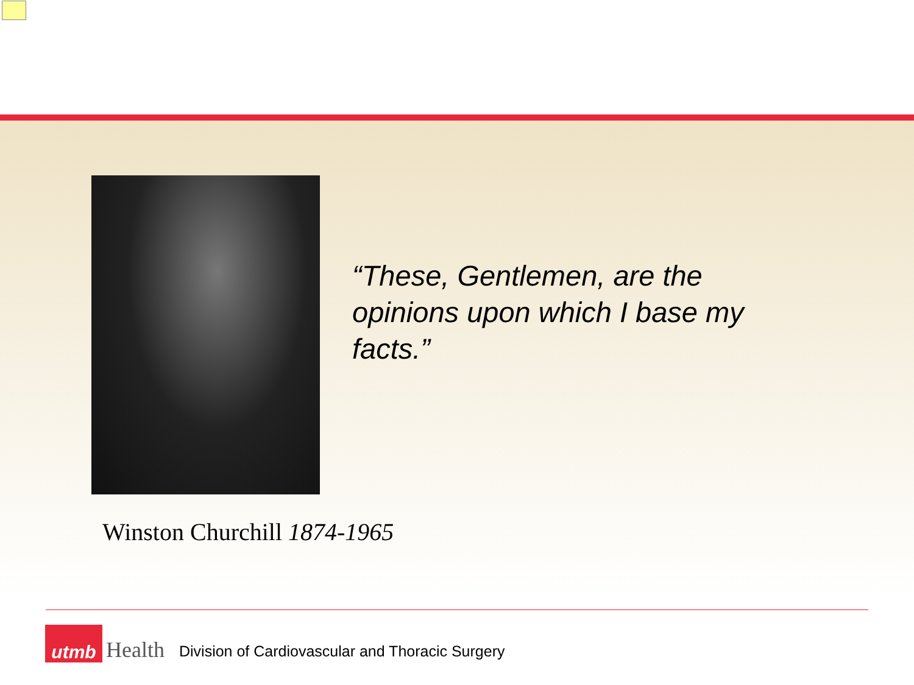“These, Gentlemen, are the opinions upon which I base my facts.”
Winston Churchill 1874-1965
utmb
Health
Division of Cardiovascular and Thoracic Surgery